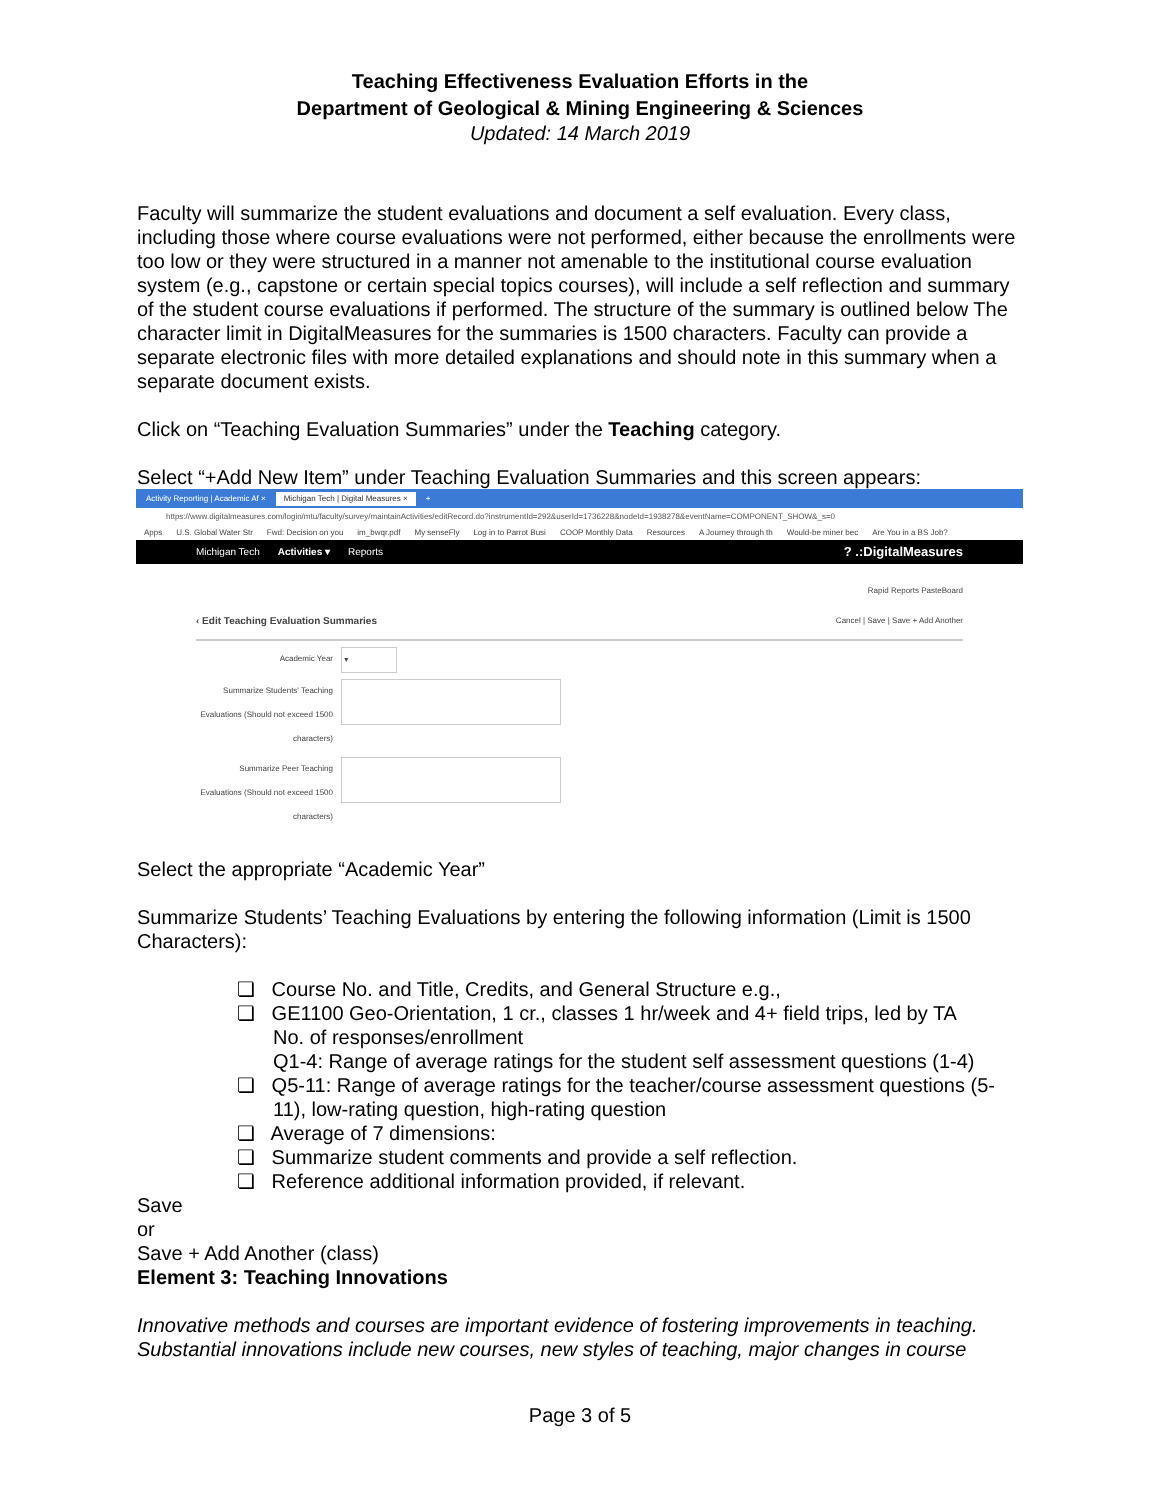Teaching Effectiveness Evaluation Efforts in the
Department of Geological & Mining Engineering & Sciences
Updated: 14 March 2019
Faculty will summarize the student evaluations and document a self evaluation. Every class, including those where course evaluations were not performed, either because the enrollments were too low or they were structured in a manner not amenable to the institutional course evaluation system (e.g., capstone or certain special topics courses), will include a self reflection and summary of the student course evaluations if performed. The structure of the summary is outlined below The character limit in DigitalMeasures for the summaries is 1500 characters. Faculty can provide a separate electronic files with more detailed explanations and should note in this summary when a separate document exists.
Click on “Teaching Evaluation Summaries” under the Teaching category.
Select “+Add New Item” under Teaching Evaluation Summaries and this screen appears:
Activity Reporting | Academic Af × Michigan Tech | Digital Measures × +
https://www.digitalmeasures.com/login/mtu/faculty/survey/maintainActivities/editRecord.do?instrumentId=292&userId=1736228&nodeId=1938278&eventName=COMPONENT_SHOW&_s=0
Apps U.S. Global Water Str Fwd: Decision on you im_bwqr.pdf My senseFly Log in to Parrot Busi COOP Monthly Data Resources A Journey through th Would-be miner bec Are You in a BS Job?
Michigan Tech Activities ▾ Reports? .:DigitalMeasures
Rapid Reports PasteBoard
‹ Edit Teaching Evaluation Summaries Cancel | Save | Save + Add Another
Academic Year ▾
Summarize Students' Teaching Evaluations (Should not exceed 1500 characters)
Summarize Peer Teaching Evaluations (Should not exceed 1500 characters)
Select the appropriate “Academic Year”
Summarize Students’ Teaching Evaluations by entering the following information (Limit is 1500 Characters):
❏ Course No. and Title, Credits, and General Structure e.g.,
❏ GE1100 Geo-Orientation, 1 cr., classes 1 hr/week and 4+ field trips, led by TA
No. of responses/enrollment
Q1-4: Range of average ratings for the student self assessment questions (1-4)
❏ Q5-11: Range of average ratings for the teacher/course assessment questions (5-11), low-rating question, high-rating question
❏ Average of 7 dimensions:
❏ Summarize student comments and provide a self reflection.
❏ Reference additional information provided, if relevant.
Save
or
Save + Add Another (class)
Element 3: Teaching Innovations
Innovative methods and courses are important evidence of fostering improvements in teaching. Substantial innovations include new courses, new styles of teaching, major changes in course
Page 3 of 5